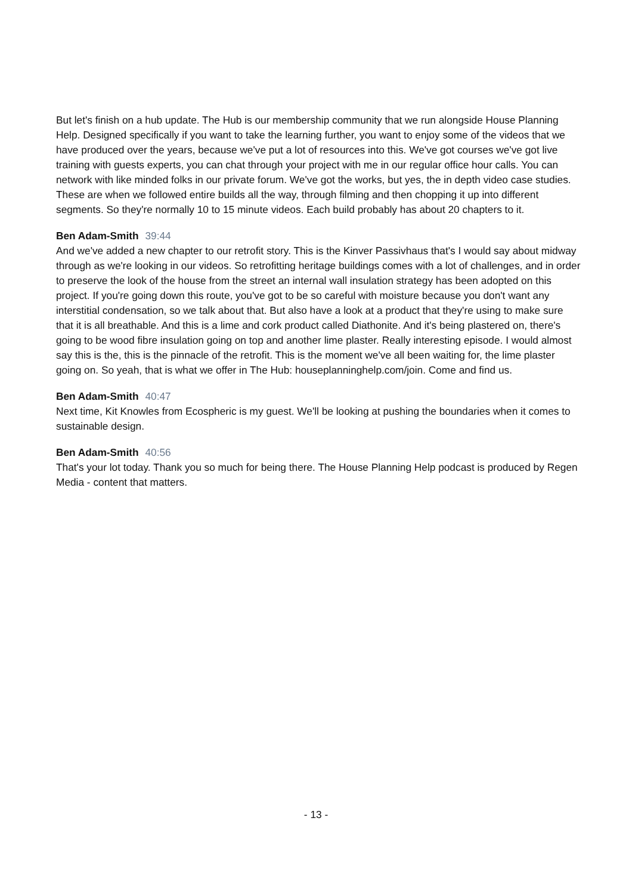But let's finish on a hub update. The Hub is our membership community that we run alongside House Planning Help. Designed specifically if you want to take the learning further, you want to enjoy some of the videos that we have produced over the years, because we've put a lot of resources into this. We've got courses we've got live training with guests experts, you can chat through your project with me in our regular office hour calls. You can network with like minded folks in our private forum. We've got the works, but yes, the in depth video case studies. These are when we followed entire builds all the way, through filming and then chopping it up into different segments. So they're normally 10 to 15 minute videos. Each build probably has about 20 chapters to it.
Ben Adam-Smith 39:44
And we've added a new chapter to our retrofit story. This is the Kinver Passivhaus that's I would say about midway through as we're looking in our videos. So retrofitting heritage buildings comes with a lot of challenges, and in order to preserve the look of the house from the street an internal wall insulation strategy has been adopted on this project. If you're going down this route, you've got to be so careful with moisture because you don't want any interstitial condensation, so we talk about that. But also have a look at a product that they're using to make sure that it is all breathable. And this is a lime and cork product called Diathonite. And it's being plastered on, there's going to be wood fibre insulation going on top and another lime plaster. Really interesting episode. I would almost say this is the, this is the pinnacle of the retrofit. This is the moment we've all been waiting for, the lime plaster going on. So yeah, that is what we offer in The Hub: houseplanninghelp.com/join. Come and find us.
Ben Adam-Smith 40:47
Next time, Kit Knowles from Ecospheric is my guest. We'll be looking at pushing the boundaries when it comes to sustainable design.
Ben Adam-Smith 40:56
That's your lot today. Thank you so much for being there. The House Planning Help podcast is produced by Regen Media - content that matters.
- 13 -